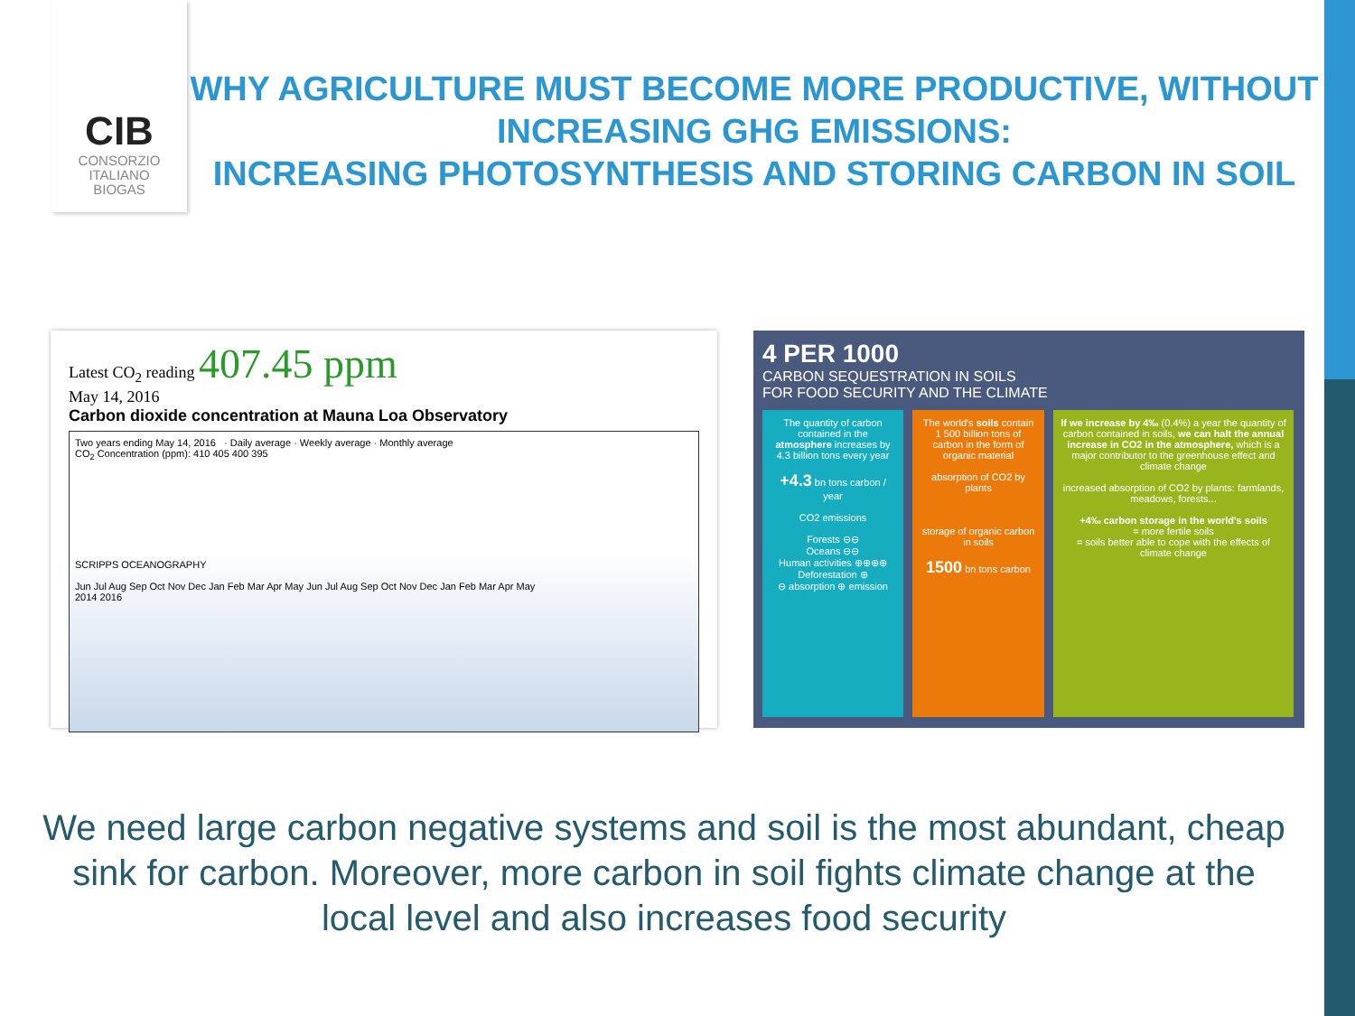CIB
CONSORZIO
ITALIANO
BIOGAS
WHY AGRICULTURE MUST BECOME MORE PRODUCTIVE, WITHOUT INCREASING GHG EMISSIONS:
INCREASING PHOTOSYNTHESIS AND STORING CARBON IN SOIL
Latest CO<sub>2</sub> reading 407.45 ppm
May 14, 2016
Carbon dioxide concentration at Mauna Loa Observatory
Two years ending May 14, 2016 · Daily average · Weekly average · Monthly average
CO<sub>2</sub> Concentration (ppm): 410 405 400 395
SCRIPPS OCEANOGRAPHY
Jun Jul Aug Sep Oct Nov Dec Jan Feb Mar Apr May Jun Jul Aug Sep Oct Nov Dec Jan Feb Mar Apr May
2014 2016
4 PER 1000
CARBON SEQUESTRATION IN SOILS
FOR FOOD SECURITY AND THE CLIMATE
The quantity of carbon contained in the atmosphere increases by 4.3 billion tons every year
+4.3 bn tons carbon / year
CO2 emissions
Forests ⊖⊖
Oceans ⊖⊖
Human activities ⊕⊕⊕⊕
Deforestation ⊕
⊖ absorption ⊕ emission
The world's soils contain 1 500 billion tons of carbon in the form of organic material
absorption of CO2 by plants
storage of organic carbon in soils
1500 bn tons carbon
If we increase by 4‰ (0.4%) a year the quantity of carbon contained in soils, we can halt the annual increase in CO2 in the atmosphere, which is a major contributor to the greenhouse effect and climate change
increased absorption of CO2 by plants: farmlands, meadows, forests...
+4‰ carbon storage in the world's soils
= more fertile soils
= soils better able to cope with the effects of climate change
We need large carbon negative systems and soil is the most abundant, cheap sink for carbon. Moreover, more carbon in soil fights climate change at the local level and also increases food security